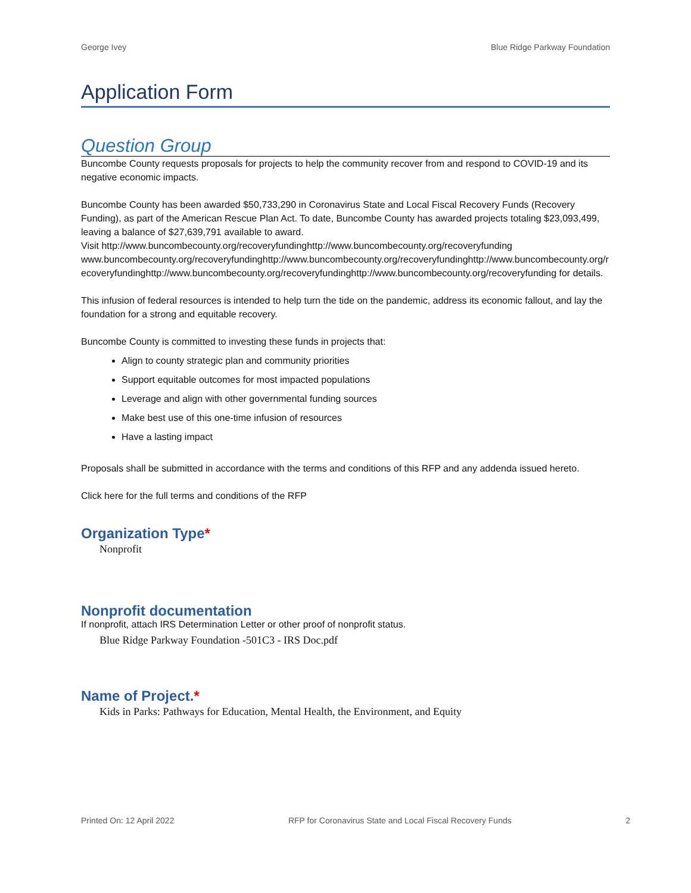George Ivey Blue Ridge Parkway Foundation
Application Form
Question Group
Buncombe County requests proposals for projects to help the community recover from and respond to COVID-19 and its negative economic impacts.
Buncombe County has been awarded $50,733,290 in Coronavirus State and Local Fiscal Recovery Funds (Recovery Funding), as part of the American Rescue Plan Act. To date, Buncombe County has awarded projects totaling $23,093,499, leaving a balance of $27,639,791 available to award.
Visit http://www.buncombecounty.org/recoveryfundinghttp://www.buncombecounty.org/recoveryfundingwww.buncombecounty.org/recoveryfundinghttp://www.buncombecounty.org/recoveryfundinghttp://www.buncombecounty.org/recoveryfundinghttp://www.buncombecounty.org/recoveryfundinghttp://www.buncombecounty.org/recoveryfunding for details.
This infusion of federal resources is intended to help turn the tide on the pandemic, address its economic fallout, and lay the foundation for a strong and equitable recovery.
Buncombe County is committed to investing these funds in projects that:
Align to county strategic plan and community priorities
Support equitable outcomes for most impacted populations
Leverage and align with other governmental funding sources
Make best use of this one-time infusion of resources
Have a lasting impact
Proposals shall be submitted in accordance with the terms and conditions of this RFP and any addenda issued hereto.
Click here for the full terms and conditions of the RFP
Organization Type*
Nonprofit
Nonprofit documentation
If nonprofit, attach IRS Determination Letter or other proof of nonprofit status.
Blue Ridge Parkway Foundation -501C3 - IRS Doc.pdf
Name of Project.*
Kids in Parks: Pathways for Education, Mental Health, the Environment, and Equity
Printed On: 12 April 2022 RFP for Coronavirus State and Local Fiscal Recovery Funds 2